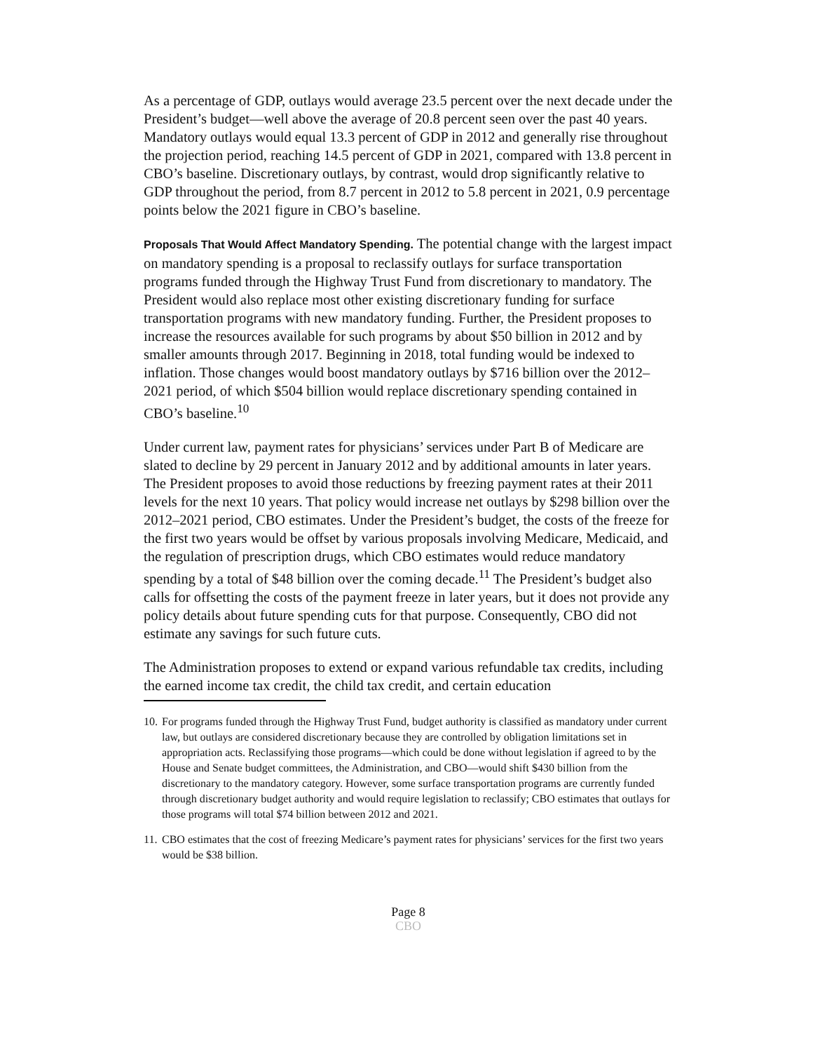As a percentage of GDP, outlays would average 23.5 percent over the next decade under the President’s budget—well above the average of 20.8 percent seen over the past 40 years. Mandatory outlays would equal 13.3 percent of GDP in 2012 and generally rise throughout the projection period, reaching 14.5 percent of GDP in 2021, compared with 13.8 percent in CBO’s baseline. Discretionary outlays, by contrast, would drop significantly relative to GDP throughout the period, from 8.7 percent in 2012 to 5.8 percent in 2021, 0.9 percentage points below the 2021 figure in CBO’s baseline.
Proposals That Would Affect Mandatory Spending. The potential change with the largest impact on mandatory spending is a proposal to reclassify outlays for surface transportation programs funded through the Highway Trust Fund from discretionary to mandatory. The President would also replace most other existing discretionary funding for surface transportation programs with new mandatory funding. Further, the President proposes to increase the resources available for such programs by about $50 billion in 2012 and by smaller amounts through 2017. Beginning in 2018, total funding would be indexed to inflation. Those changes would boost mandatory outlays by $716 billion over the 2012–2021 period, of which $504 billion would replace discretionary spending contained in CBO’s baseline.<sup>10</sup>
Under current law, payment rates for physicians’ services under Part B of Medicare are slated to decline by 29 percent in January 2012 and by additional amounts in later years. The President proposes to avoid those reductions by freezing payment rates at their 2011 levels for the next 10 years. That policy would increase net outlays by $298 billion over the 2012–2021 period, CBO estimates. Under the President’s budget, the costs of the freeze for the first two years would be offset by various proposals involving Medicare, Medicaid, and the regulation of prescription drugs, which CBO estimates would reduce mandatory spending by a total of $48 billion over the coming decade.<sup>11</sup> The President’s budget also calls for offsetting the costs of the payment freeze in later years, but it does not provide any policy details about future spending cuts for that purpose. Consequently, CBO did not estimate any savings for such future cuts.
The Administration proposes to extend or expand various refundable tax credits, including the earned income tax credit, the child tax credit, and certain education
10.
For programs funded through the Highway Trust Fund, budget authority is classified as mandatory under current law, but outlays are considered discretionary because they are controlled by obligation limitations set in appropriation acts. Reclassifying those programs—which could be done without legislation if agreed to by the House and Senate budget committees, the Administration, and CBO—would shift $430 billion from the discretionary to the mandatory category. However, some surface transportation programs are currently funded through discretionary budget authority and would require legislation to reclassify; CBO estimates that outlays for those programs will total $74 billion between 2012 and 2021.
11.
CBO estimates that the cost of freezing Medicare’s payment rates for physicians’ services for the first two years would be $38 billion.
Page 8
CBO